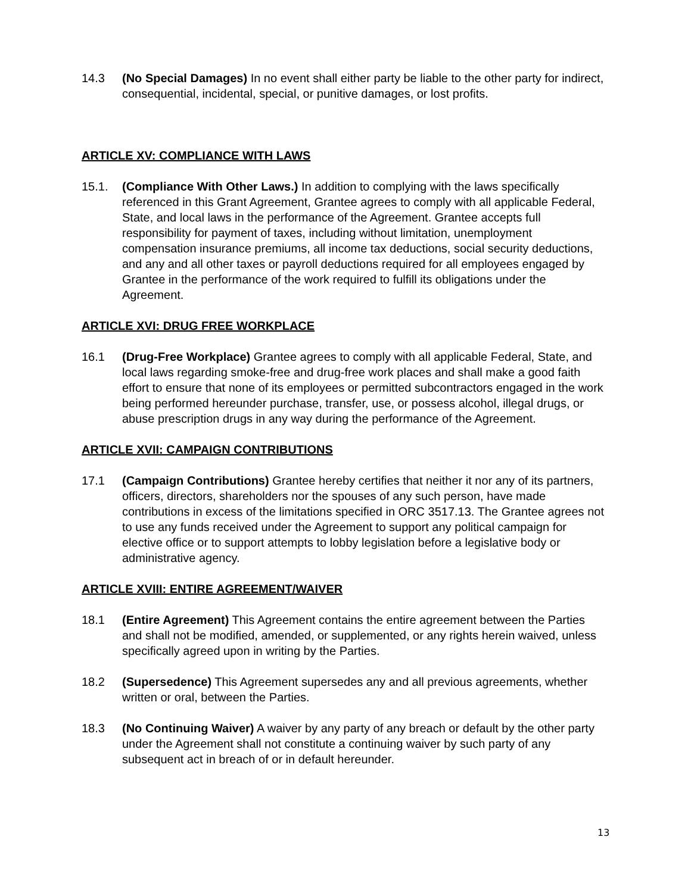14.3 (No Special Damages) In no event shall either party be liable to the other party for indirect, consequential, incidental, special, or punitive damages, or lost profits.
ARTICLE XV: COMPLIANCE WITH LAWS
15.1. (Compliance With Other Laws.) In addition to complying with the laws specifically referenced in this Grant Agreement, Grantee agrees to comply with all applicable Federal, State, and local laws in the performance of the Agreement. Grantee accepts full responsibility for payment of taxes, including without limitation, unemployment compensation insurance premiums, all income tax deductions, social security deductions, and any and all other taxes or payroll deductions required for all employees engaged by Grantee in the performance of the work required to fulfill its obligations under the Agreement.
ARTICLE XVI: DRUG FREE WORKPLACE
16.1 (Drug-Free Workplace) Grantee agrees to comply with all applicable Federal, State, and local laws regarding smoke-free and drug-free work places and shall make a good faith effort to ensure that none of its employees or permitted subcontractors engaged in the work being performed hereunder purchase, transfer, use, or possess alcohol, illegal drugs, or abuse prescription drugs in any way during the performance of the Agreement.
ARTICLE XVII: CAMPAIGN CONTRIBUTIONS
17.1 (Campaign Contributions) Grantee hereby certifies that neither it nor any of its partners, officers, directors, shareholders nor the spouses of any such person, have made contributions in excess of the limitations specified in ORC 3517.13. The Grantee agrees not to use any funds received under the Agreement to support any political campaign for elective office or to support attempts to lobby legislation before a legislative body or administrative agency.
ARTICLE XVIII: ENTIRE AGREEMENT/WAIVER
18.1 (Entire Agreement) This Agreement contains the entire agreement between the Parties and shall not be modified, amended, or supplemented, or any rights herein waived, unless specifically agreed upon in writing by the Parties.
18.2 (Supersedence) This Agreement supersedes any and all previous agreements, whether written or oral, between the Parties.
18.3 (No Continuing Waiver) A waiver by any party of any breach or default by the other party under the Agreement shall not constitute a continuing waiver by such party of any subsequent act in breach of or in default hereunder.
13